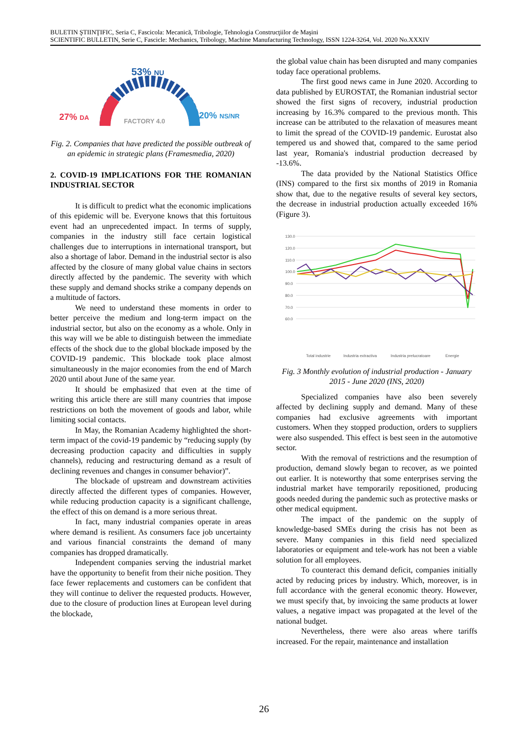BULETIN ŞTIINŢIFIC, Seria C, Fascicola: Mecanică, Tribologie, Tehnologia Construcţiilor de Maşini
SCIENTIFIC BULLETIN, Serie C, Fascicle: Mechanics, Tribology, Machine Manufacturing Technology, ISSN 1224-3264, Vol. 2020 No.XXXIV
53% NU
27% DA
20% NS/NR
FACTORY 4.0
Fig. 2. Companies that have predicted the possible outbreak of an epidemic in strategic plans (Framesmedia, 2020)
2. COVID-19 IMPLICATIONS FOR THE ROMANIAN INDUSTRIAL SECTOR
It is difficult to predict what the economic implications of this epidemic will be. Everyone knows that this fortuitous event had an unprecedented impact. In terms of supply, companies in the industry still face certain logistical challenges due to interruptions in international transport, but also a shortage of labor. Demand in the industrial sector is also affected by the closure of many global value chains in sectors directly affected by the pandemic. The severity with which these supply and demand shocks strike a company depends on a multitude of factors.
We need to understand these moments in order to better perceive the medium and long-term impact on the industrial sector, but also on the economy as a whole. Only in this way will we be able to distinguish between the immediate effects of the shock due to the global blockade imposed by the COVID-19 pandemic. This blockade took place almost simultaneously in the major economies from the end of March 2020 until about June of the same year.
It should be emphasized that even at the time of writing this article there are still many countries that impose restrictions on both the movement of goods and labor, while limiting social contacts.
In May, the Romanian Academy highlighted the short-term impact of the covid-19 pandemic by “reducing supply (by decreasing production capacity and difficulties in supply channels), reducing and restructuring demand as a result of declining revenues and changes in consumer behavior)”.
The blockade of upstream and downstream activities directly affected the different types of companies. However, while reducing production capacity is a significant challenge, the effect of this on demand is a more serious threat.
In fact, many industrial companies operate in areas where demand is resilient. As consumers face job uncertainty and various financial constraints the demand of many companies has dropped dramatically.
Independent companies serving the industrial market have the opportunity to benefit from their niche position. They face fewer replacements and customers can be confident that they will continue to deliver the requested products. However, due to the closure of production lines at European level during the blockade,
the global value chain has been disrupted and many companies today face operational problems.
The first good news came in June 2020. According to data published by EUROSTAT, the Romanian industrial sector showed the first signs of recovery, industrial production increasing by 16.3% compared to the previous month. This increase can be attributed to the relaxation of measures meant to limit the spread of the COVID-19 pandemic. Eurostat also tempered us and showed that, compared to the same period last year, Romania's industrial production decreased by -13.6%.
The data provided by the National Statistics Office (INS) compared to the first six months of 2019 in Romania show that, due to the negative results of several key sectors, the decrease in industrial production actually exceeded 16% (Figure 3).
130.0
120.0
110.0
100.0
90.0
80.0
70.0
60.0
Total industrie
Industria extractiva
Industria prelucratoare
Energie
Fig. 3 Monthly evolution of industrial production - January 2015 - June 2020 (INS, 2020)
Specialized companies have also been severely affected by declining supply and demand. Many of these companies had exclusive agreements with important customers. When they stopped production, orders to suppliers were also suspended. This effect is best seen in the automotive sector.
With the removal of restrictions and the resumption of production, demand slowly began to recover, as we pointed out earlier. It is noteworthy that some enterprises serving the industrial market have temporarily repositioned, producing goods needed during the pandemic such as protective masks or other medical equipment.
The impact of the pandemic on the supply of knowledge-based SMEs during the crisis has not been as severe. Many companies in this field need specialized laboratories or equipment and tele-work has not been a viable solution for all employees.
To counteract this demand deficit, companies initially acted by reducing prices by industry. Which, moreover, is in full accordance with the general economic theory. However, we must specify that, by invoicing the same products at lower values, a negative impact was propagated at the level of the national budget.
Nevertheless, there were also areas where tariffs increased. For the repair, maintenance and installation
26